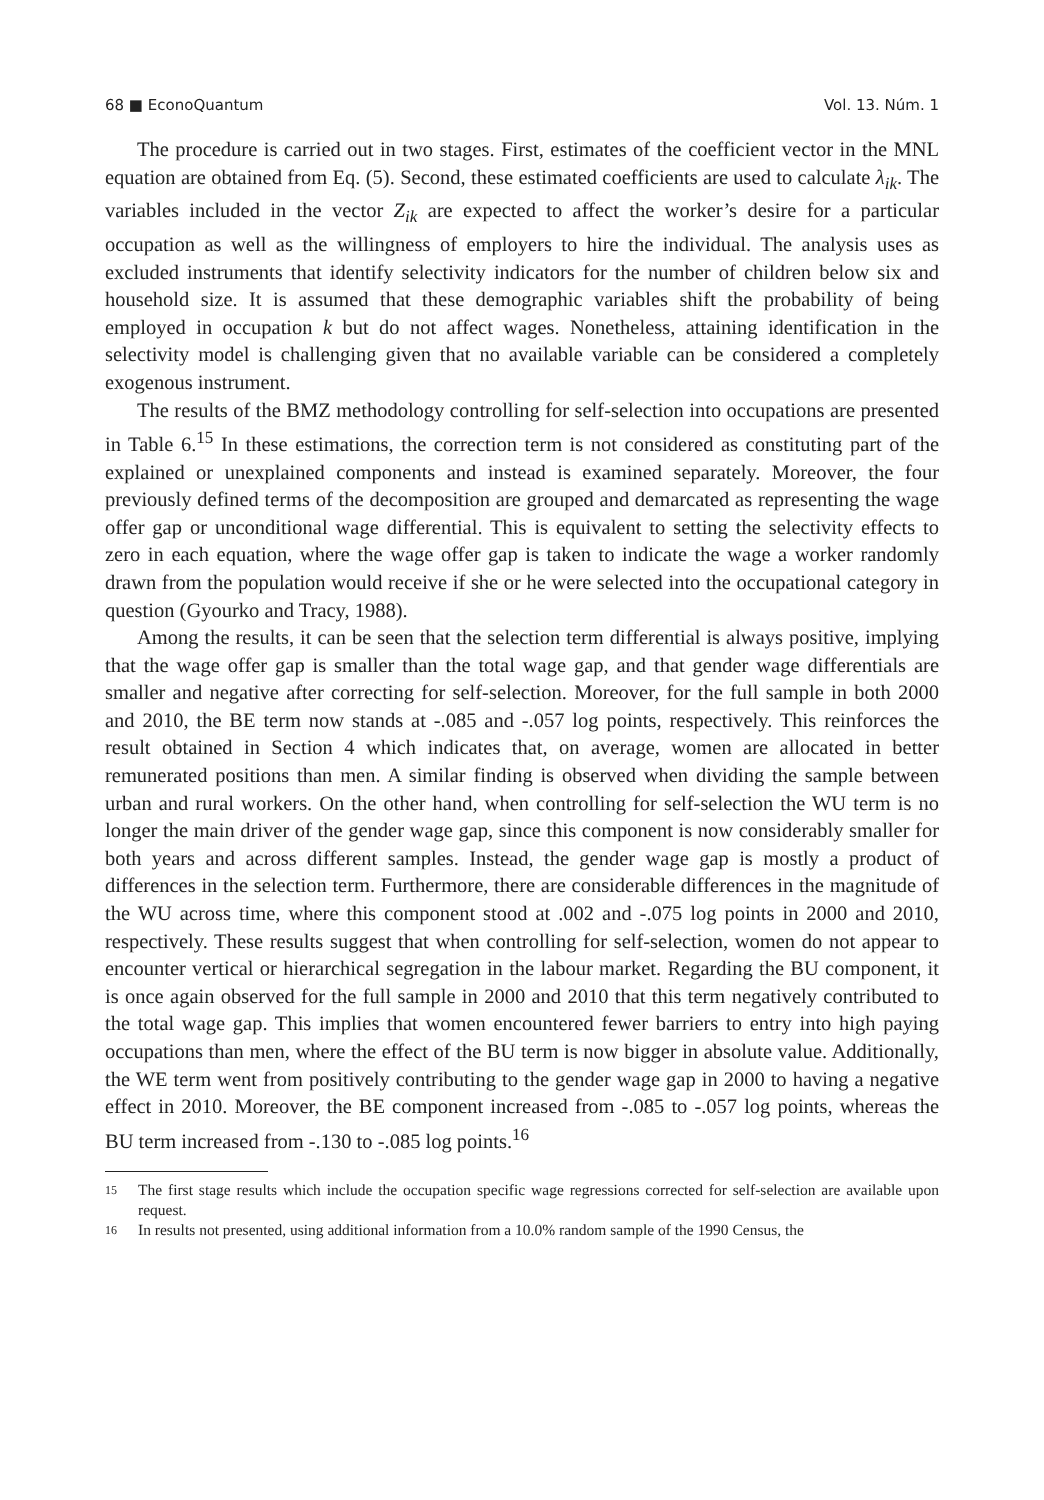68 ■ EconoQuantum Vol. 13. Núm. 1
The procedure is carried out in two stages. First, estimates of the coefficient vector in the MNL equation are obtained from Eq. (5). Second, these estimated coefficients are used to calculate λ<sub>ik</sub>. The variables included in the vector Z<sub>ik</sub> are expected to affect the worker’s desire for a particular occupation as well as the willingness of employers to hire the individual. The analysis uses as excluded instruments that identify selectivity indicators for the number of children below six and household size. It is assumed that these demographic variables shift the probability of being employed in occupation k but do not affect wages. Nonetheless, attaining identification in the selectivity model is challenging given that no available variable can be considered a completely exogenous instrument.
The results of the BMZ methodology controlling for self-selection into occupations are presented in Table 6.<sup>15</sup> In these estimations, the correction term is not considered as constituting part of the explained or unexplained components and instead is examined separately. Moreover, the four previously defined terms of the decomposition are grouped and demarcated as representing the wage offer gap or unconditional wage differential. This is equivalent to setting the selectivity effects to zero in each equation, where the wage offer gap is taken to indicate the wage a worker randomly drawn from the population would receive if she or he were selected into the occupational category in question (Gyourko and Tracy, 1988).
Among the results, it can be seen that the selection term differential is always positive, implying that the wage offer gap is smaller than the total wage gap, and that gender wage differentials are smaller and negative after correcting for self-selection. Moreover, for the full sample in both 2000 and 2010, the BE term now stands at -.085 and -.057 log points, respectively. This reinforces the result obtained in Section 4 which indicates that, on average, women are allocated in better remunerated positions than men. A similar finding is observed when dividing the sample between urban and rural workers. On the other hand, when controlling for self-selection the WU term is no longer the main driver of the gender wage gap, since this component is now considerably smaller for both years and across different samples. Instead, the gender wage gap is mostly a product of differences in the selection term. Furthermore, there are considerable differences in the magnitude of the WU across time, where this component stood at .002 and -.075 log points in 2000 and 2010, respectively. These results suggest that when controlling for self-selection, women do not appear to encounter vertical or hierarchical segregation in the labour market. Regarding the BU component, it is once again observed for the full sample in 2000 and 2010 that this term negatively contributed to the total wage gap. This implies that women encountered fewer barriers to entry into high paying occupations than men, where the effect of the BU term is now bigger in absolute value. Additionally, the WE term went from positively contributing to the gender wage gap in 2000 to having a negative effect in 2010. Moreover, the BE component increased from -.085 to -.057 log points, whereas the BU term increased from -.130 to -.085 log points.<sup>16</sup>
15 The first stage results which include the occupation specific wage regressions corrected for self-selection are available upon request.
16 In results not presented, using additional information from a 10.0% random sample of the 1990 Census, the